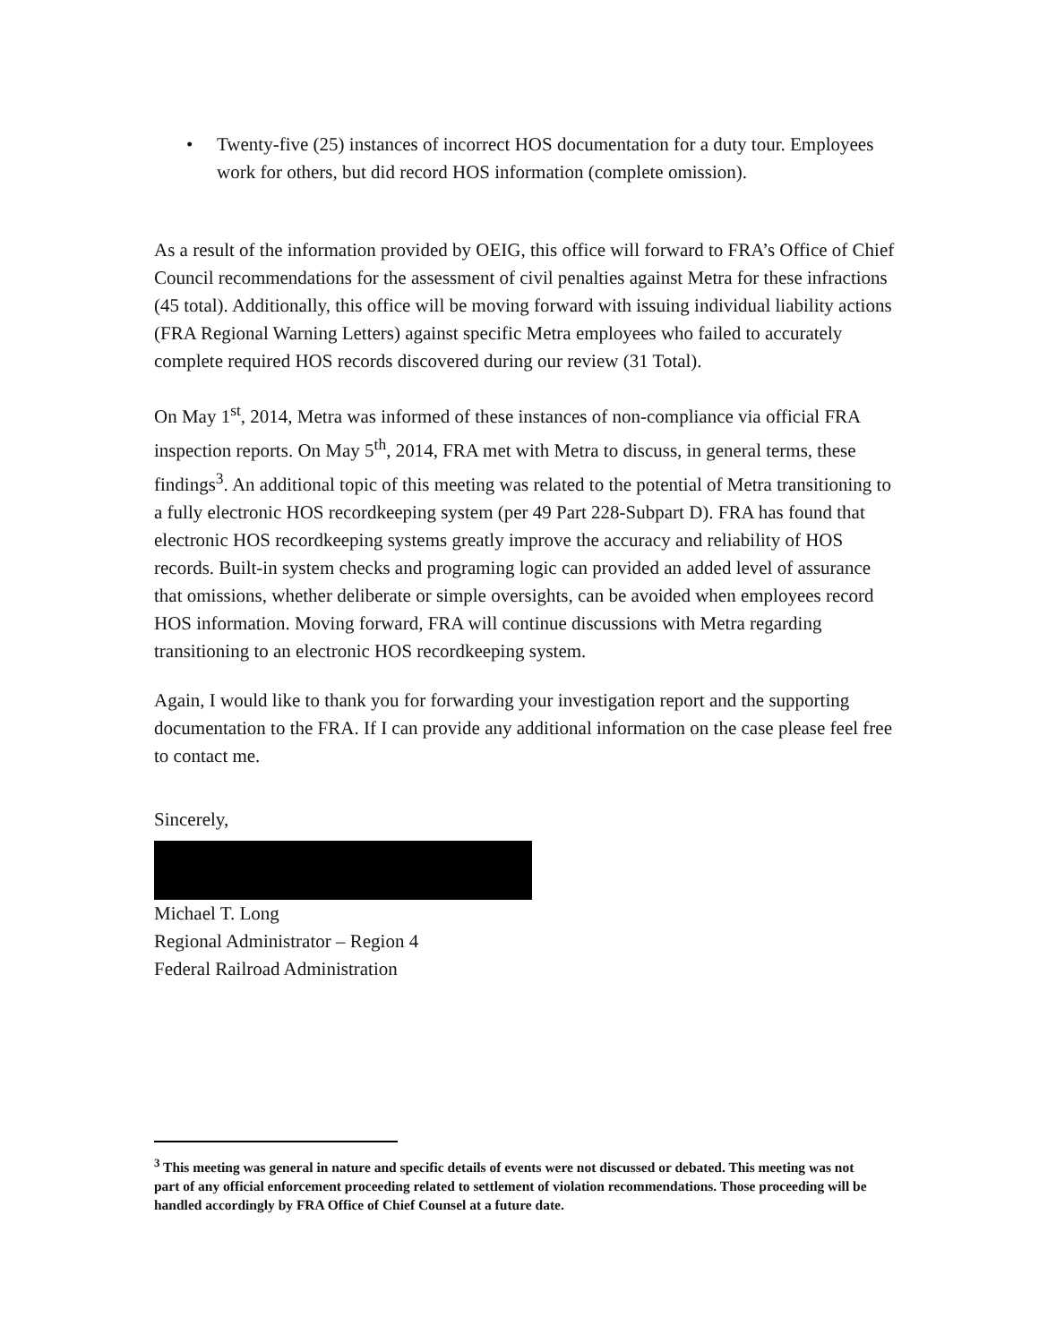• Twenty-five (25) instances of incorrect HOS documentation for a duty tour. Employees work for others, but did record HOS information (complete omission).
As a result of the information provided by OEIG, this office will forward to FRA’s Office of Chief Council recommendations for the assessment of civil penalties against Metra for these infractions (45 total). Additionally, this office will be moving forward with issuing individual liability actions (FRA Regional Warning Letters) against specific Metra employees who failed to accurately complete required HOS records discovered during our review (31 Total).
On May 1<sup>st</sup>, 2014, Metra was informed of these instances of non-compliance via official FRA inspection reports. On May 5<sup>th</sup>, 2014, FRA met with Metra to discuss, in general terms, these findings<sup>3</sup>. An additional topic of this meeting was related to the potential of Metra transitioning to a fully electronic HOS recordkeeping system (per 49 Part 228-Subpart D). FRA has found that electronic HOS recordkeeping systems greatly improve the accuracy and reliability of HOS records. Built-in system checks and programing logic can provided an added level of assurance that omissions, whether deliberate or simple oversights, can be avoided when employees record HOS information. Moving forward, FRA will continue discussions with Metra regarding transitioning to an electronic HOS recordkeeping system.
Again, I would like to thank you for forwarding your investigation report and the supporting documentation to the FRA. If I can provide any additional information on the case please feel free to contact me.
Sincerely,
Michael T. Long
Regional Administrator – Region 4
Federal Railroad Administration
<sup>3</sup> This meeting was general in nature and specific details of events were not discussed or debated. This meeting was not part of any official enforcement proceeding related to settlement of violation recommendations. Those proceeding will be handled accordingly by FRA Office of Chief Counsel at a future date.